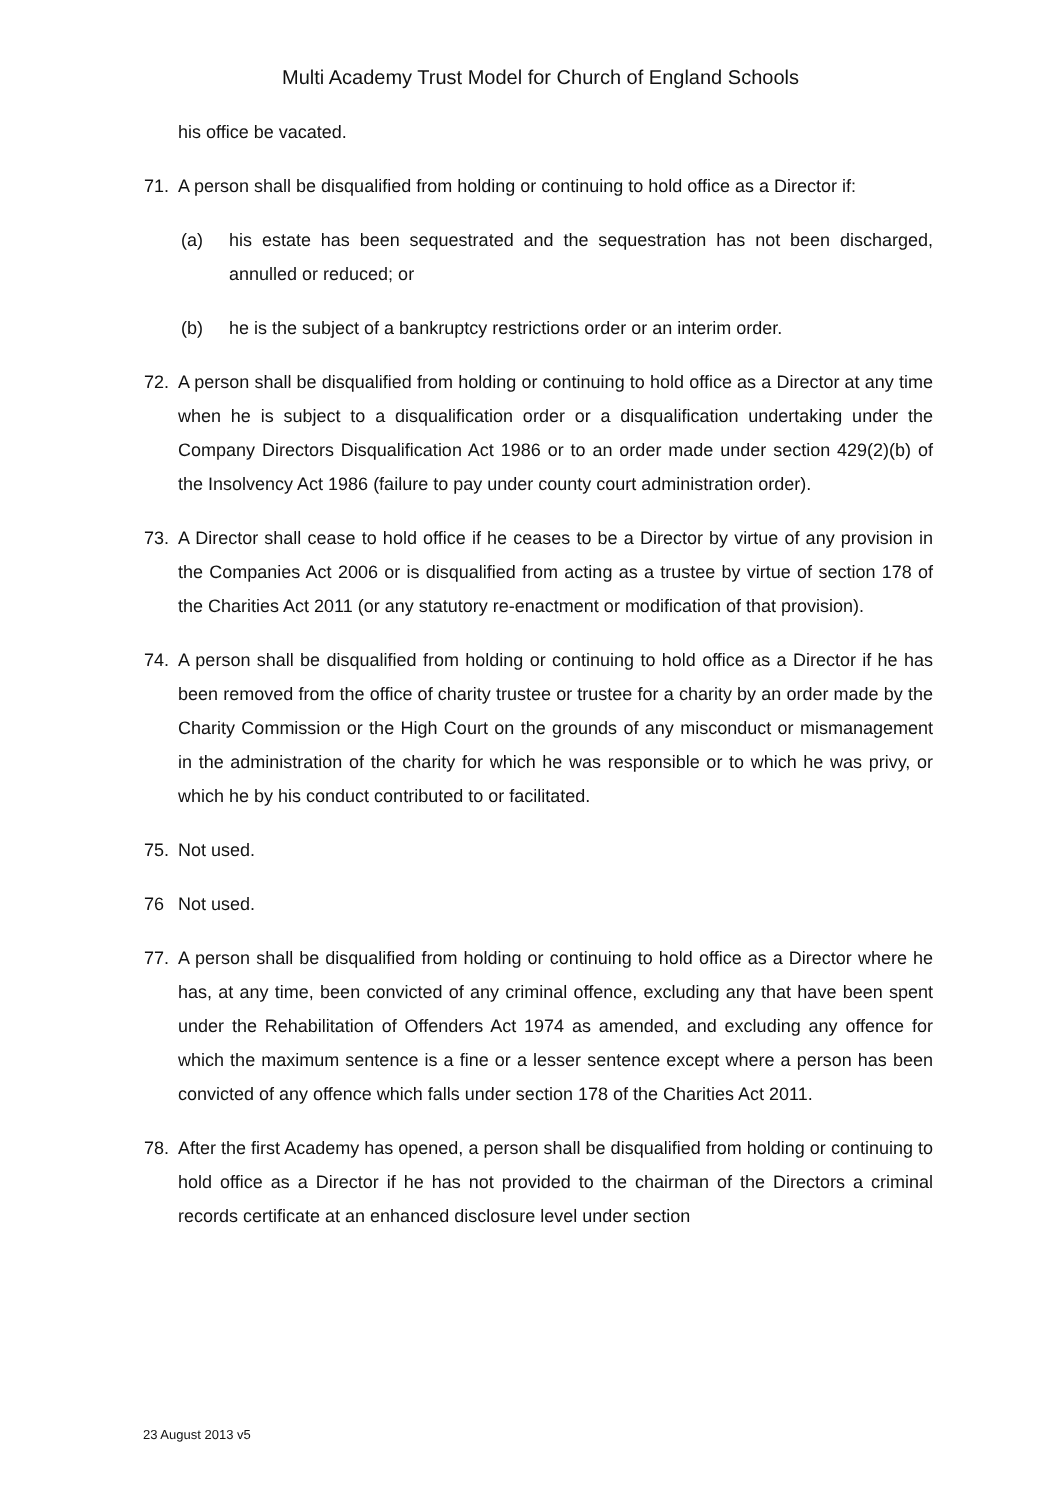Multi Academy Trust Model for Church of England Schools
his office be vacated.
71. A person shall be disqualified from holding or continuing to hold office as a Director if:
(a) his estate has been sequestrated and the sequestration has not been discharged, annulled or reduced; or
(b) he is the subject of a bankruptcy restrictions order or an interim order.
72. A person shall be disqualified from holding or continuing to hold office as a Director at any time when he is subject to a disqualification order or a disqualification undertaking under the Company Directors Disqualification Act 1986 or to an order made under section 429(2)(b) of the Insolvency Act 1986 (failure to pay under county court administration order).
73. A Director shall cease to hold office if he ceases to be a Director by virtue of any provision in the Companies Act 2006 or is disqualified from acting as a trustee by virtue of section 178 of the Charities Act 2011 (or any statutory re-enactment or modification of that provision).
74. A person shall be disqualified from holding or continuing to hold office as a Director if he has been removed from the office of charity trustee or trustee for a charity by an order made by the Charity Commission or the High Court on the grounds of any misconduct or mismanagement in the administration of the charity for which he was responsible or to which he was privy, or which he by his conduct contributed to or facilitated.
75. Not used.
76 Not used.
77. A person shall be disqualified from holding or continuing to hold office as a Director where he has, at any time, been convicted of any criminal offence, excluding any that have been spent under the Rehabilitation of Offenders Act 1974 as amended, and excluding any offence for which the maximum sentence is a fine or a lesser sentence except where a person has been convicted of any offence which falls under section 178 of the Charities Act 2011.
78. After the first Academy has opened, a person shall be disqualified from holding or continuing to hold office as a Director if he has not provided to the chairman of the Directors a criminal records certificate at an enhanced disclosure level under section
23 August 2013 v5